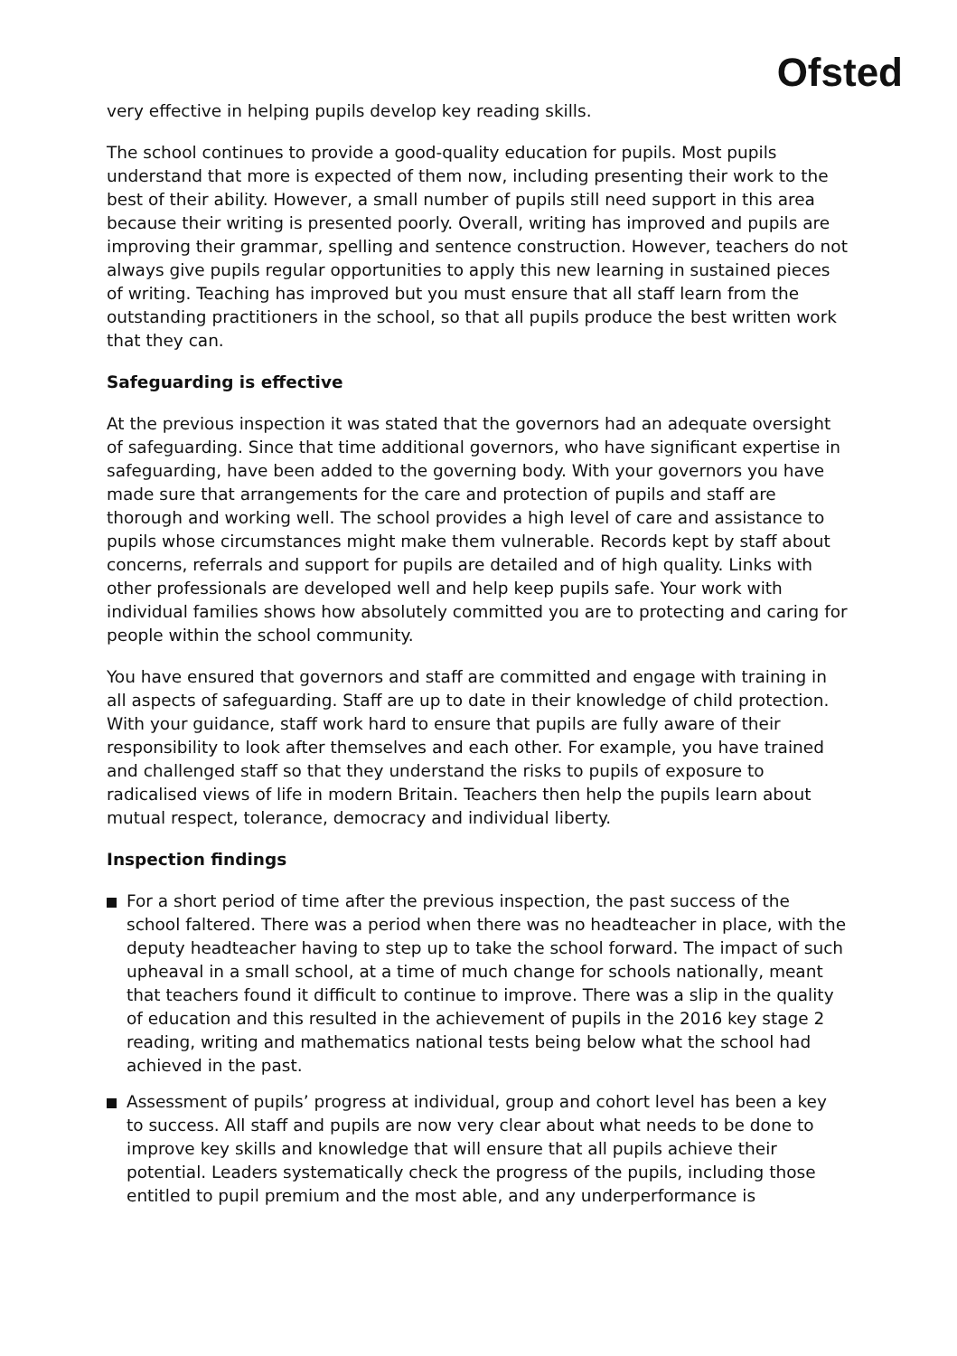Ofsted
very effective in helping pupils develop key reading skills.
The school continues to provide a good-quality education for pupils. Most pupils understand that more is expected of them now, including presenting their work to the best of their ability. However, a small number of pupils still need support in this area because their writing is presented poorly. Overall, writing has improved and pupils are improving their grammar, spelling and sentence construction. However, teachers do not always give pupils regular opportunities to apply this new learning in sustained pieces of writing. Teaching has improved but you must ensure that all staff learn from the outstanding practitioners in the school, so that all pupils produce the best written work that they can.
Safeguarding is effective
At the previous inspection it was stated that the governors had an adequate oversight of safeguarding. Since that time additional governors, who have significant expertise in safeguarding, have been added to the governing body. With your governors you have made sure that arrangements for the care and protection of pupils and staff are thorough and working well. The school provides a high level of care and assistance to pupils whose circumstances might make them vulnerable. Records kept by staff about concerns, referrals and support for pupils are detailed and of high quality. Links with other professionals are developed well and help keep pupils safe. Your work with individual families shows how absolutely committed you are to protecting and caring for people within the school community.
You have ensured that governors and staff are committed and engage with training in all aspects of safeguarding. Staff are up to date in their knowledge of child protection. With your guidance, staff work hard to ensure that pupils are fully aware of their responsibility to look after themselves and each other. For example, you have trained and challenged staff so that they understand the risks to pupils of exposure to radicalised views of life in modern Britain. Teachers then help the pupils learn about mutual respect, tolerance, democracy and individual liberty.
Inspection findings
For a short period of time after the previous inspection, the past success of the school faltered. There was a period when there was no headteacher in place, with the deputy headteacher having to step up to take the school forward. The impact of such upheaval in a small school, at a time of much change for schools nationally, meant that teachers found it difficult to continue to improve. There was a slip in the quality of education and this resulted in the achievement of pupils in the 2016 key stage 2 reading, writing and mathematics national tests being below what the school had achieved in the past.
Assessment of pupils’ progress at individual, group and cohort level has been a key to success. All staff and pupils are now very clear about what needs to be done to improve key skills and knowledge that will ensure that all pupils achieve their potential. Leaders systematically check the progress of the pupils, including those entitled to pupil premium and the most able, and any underperformance is